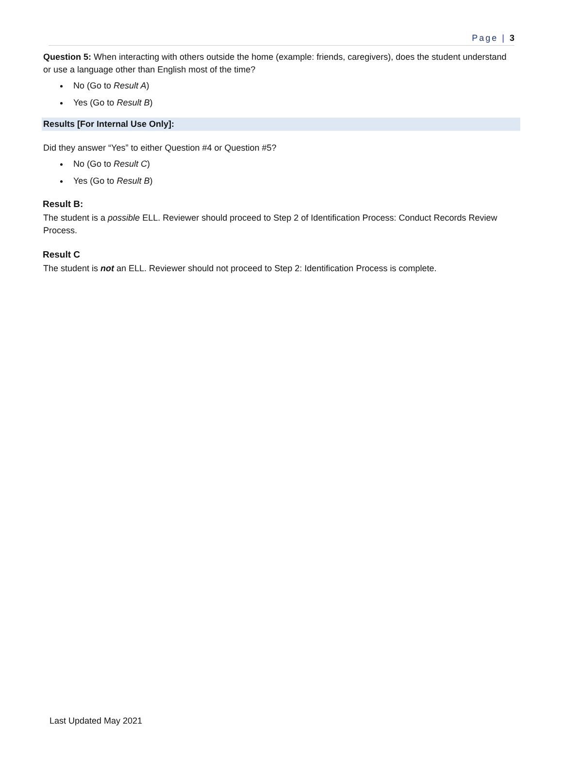Page | 3
Question 5: When interacting with others outside the home (example: friends, caregivers), does the student understand or use a language other than English most of the time?
No (Go to Result A)
Yes (Go to Result B)
Results [For Internal Use Only]:
Did they answer “Yes” to either Question #4 or Question #5?
No (Go to Result C)
Yes (Go to Result B)
Result B:
The student is a possible ELL. Reviewer should proceed to Step 2 of Identification Process: Conduct Records Review Process.
Result C
The student is not an ELL. Reviewer should not proceed to Step 2: Identification Process is complete.
Last Updated May 2021